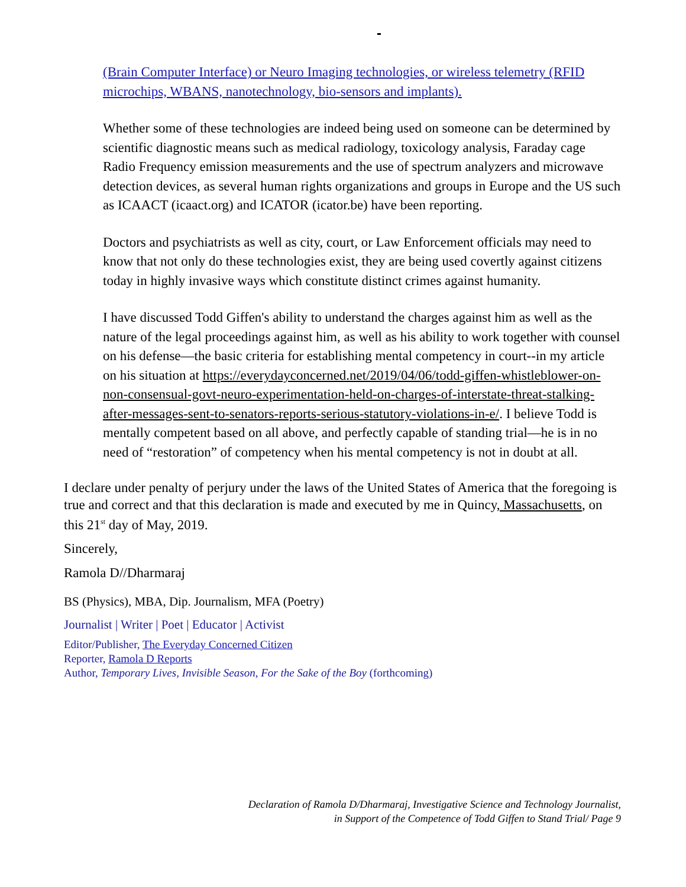(Brain Computer Interface) or Neuro Imaging technologies, or wireless telemetry (RFID microchips, WBANS, nanotechnology, bio-sensors and implants).
Whether some of these technologies are indeed being used on someone can be determined by scientific diagnostic means such as medical radiology, toxicology analysis, Faraday cage Radio Frequency emission measurements and the use of spectrum analyzers and microwave detection devices, as several human rights organizations and groups in Europe and the US such as ICAACT (icaact.org) and ICATOR (icator.be) have been reporting.
Doctors and psychiatrists as well as city, court, or Law Enforcement officials may need to know that not only do these technologies exist, they are being used covertly against citizens today in highly invasive ways which constitute distinct crimes against humanity.
I have discussed Todd Giffen's ability to understand the charges against him as well as the nature of the legal proceedings against him, as well as his ability to work together with counsel on his defense—the basic criteria for establishing mental competency in court--in my article on his situation at https://everydayconcerned.net/2019/04/06/todd-giffen-whistleblower-on-non-consensual-govt-neuro-experimentation-held-on-charges-of-interstate-threat-stalking-after-messages-sent-to-senators-reports-serious-statutory-violations-in-e/. I believe Todd is mentally competent based on all above, and perfectly capable of standing trial—he is in no need of “restoration” of competency when his mental competency is not in doubt at all.
I declare under penalty of perjury under the laws of the United States of America that the foregoing is true and correct and that this declaration is made and executed by me in Quincy, Massachusetts, on this 21<sup>st</sup> day of May, 2019.
Sincerely,
Ramola D//Dharmaraj
BS (Physics), MBA, Dip. Journalism, MFA (Poetry)
Journalist | Writer | Poet | Educator | Activist
Editor/Publisher, The Everyday Concerned Citizen
Reporter, Ramola D Reports
Author, Temporary Lives, Invisible Season, For the Sake of the Boy (forthcoming)
Declaration of Ramola D/Dharmaraj, Investigative Science and Technology Journalist,
in Support of the Competence of Todd Giffen to Stand Trial/ Page 9